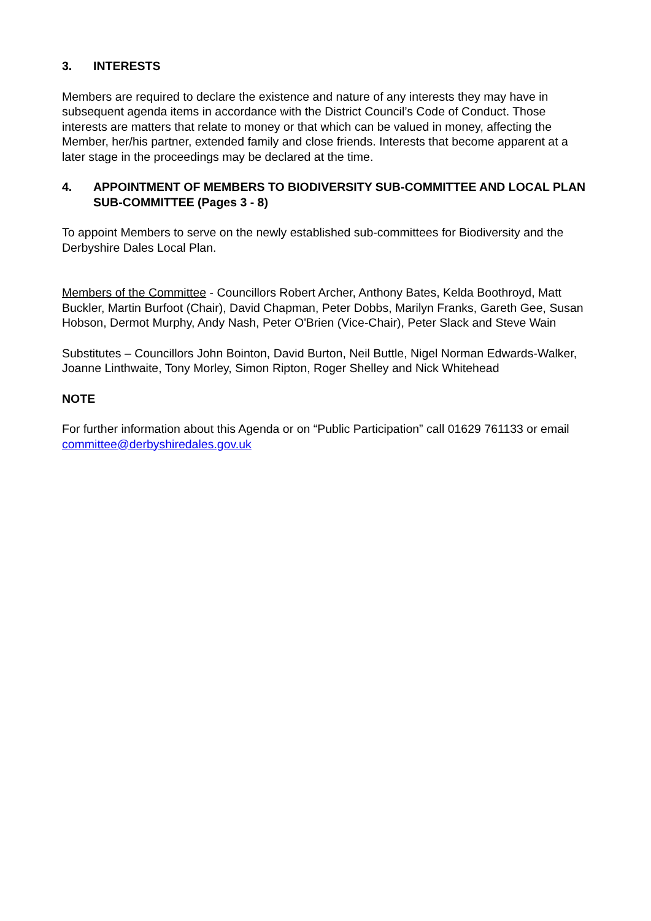3. INTERESTS
Members are required to declare the existence and nature of any interests they may have in subsequent agenda items in accordance with the District Council’s Code of Conduct. Those interests are matters that relate to money or that which can be valued in money, affecting the Member, her/his partner, extended family and close friends. Interests that become apparent at a later stage in the proceedings may be declared at the time.
4. APPOINTMENT OF MEMBERS TO BIODIVERSITY SUB-COMMITTEE AND LOCAL PLAN SUB-COMMITTEE (Pages 3 - 8)
To appoint Members to serve on the newly established sub-committees for Biodiversity and the Derbyshire Dales Local Plan.
Members of the Committee - Councillors Robert Archer, Anthony Bates, Kelda Boothroyd, Matt Buckler, Martin Burfoot (Chair), David Chapman, Peter Dobbs, Marilyn Franks, Gareth Gee, Susan Hobson, Dermot Murphy, Andy Nash, Peter O'Brien (Vice-Chair), Peter Slack and Steve Wain
Substitutes – Councillors John Bointon, David Burton, Neil Buttle, Nigel Norman Edwards-Walker, Joanne Linthwaite, Tony Morley, Simon Ripton, Roger Shelley and Nick Whitehead
NOTE
For further information about this Agenda or on “Public Participation” call 01629 761133 or email committee@derbyshiredales.gov.uk